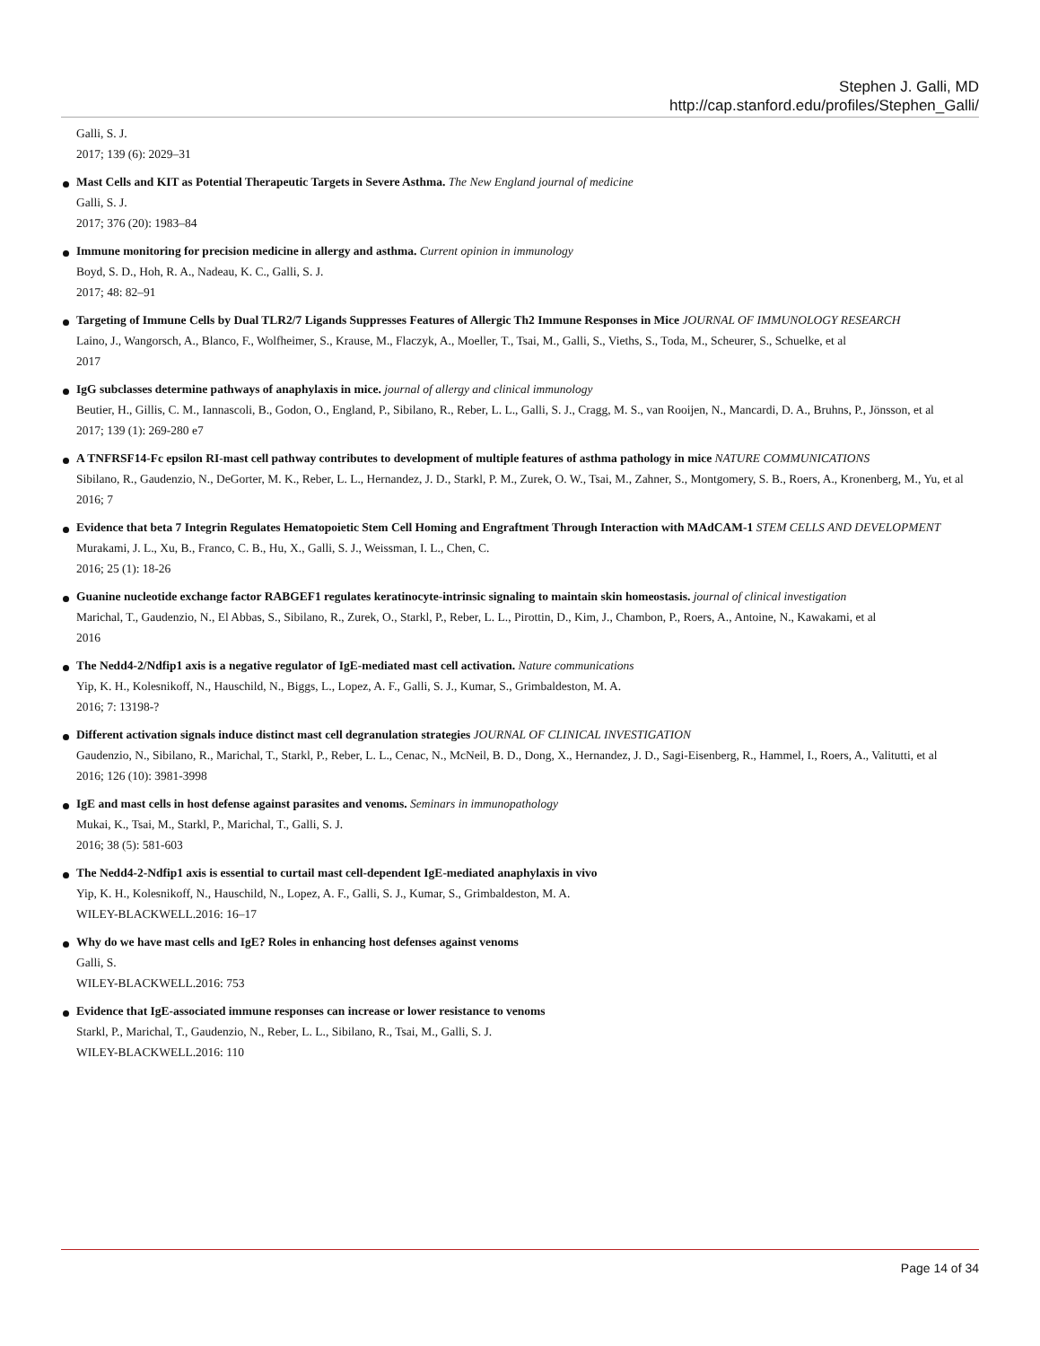Stephen J. Galli, MD
http://cap.stanford.edu/profiles/Stephen_Galli/
Galli, S. J.
2017; 139 (6): 2029–31
Mast Cells and KIT as Potential Therapeutic Targets in Severe Asthma. The New England journal of medicine
Galli, S. J.
2017; 376 (20): 1983–84
Immune monitoring for precision medicine in allergy and asthma. Current opinion in immunology
Boyd, S. D., Hoh, R. A., Nadeau, K. C., Galli, S. J.
2017; 48: 82–91
Targeting of Immune Cells by Dual TLR2/7 Ligands Suppresses Features of Allergic Th2 Immune Responses in Mice JOURNAL OF IMMUNOLOGY RESEARCH
Laino, J., Wangorsch, A., Blanco, F., Wolfheimer, S., Krause, M., Flaczyk, A., Moeller, T., Tsai, M., Galli, S., Vieths, S., Toda, M., Scheurer, S., Schuelke, et al
2017
IgG subclasses determine pathways of anaphylaxis in mice. journal of allergy and clinical immunology
Beutier, H., Gillis, C. M., Iannascoli, B., Godon, O., England, P., Sibilano, R., Reber, L. L., Galli, S. J., Cragg, M. S., van Rooijen, N., Mancardi, D. A., Bruhns, P., Jönsson, et al
2017; 139 (1): 269-280 e7
A TNFRSF14-Fc epsilon RI-mast cell pathway contributes to development of multiple features of asthma pathology in mice NATURE COMMUNICATIONS
Sibilano, R., Gaudenzio, N., DeGorter, M. K., Reber, L. L., Hernandez, J. D., Starkl, P. M., Zurek, O. W., Tsai, M., Zahner, S., Montgomery, S. B., Roers, A., Kronenberg, M., Yu, et al
2016; 7
Evidence that beta 7 Integrin Regulates Hematopoietic Stem Cell Homing and Engraftment Through Interaction with MAdCAM-1 STEM CELLS AND DEVELOPMENT
Murakami, J. L., Xu, B., Franco, C. B., Hu, X., Galli, S. J., Weissman, I. L., Chen, C.
2016; 25 (1): 18-26
Guanine nucleotide exchange factor RABGEF1 regulates keratinocyte-intrinsic signaling to maintain skin homeostasis. journal of clinical investigation
Marichal, T., Gaudenzio, N., El Abbas, S., Sibilano, R., Zurek, O., Starkl, P., Reber, L. L., Pirottin, D., Kim, J., Chambon, P., Roers, A., Antoine, N., Kawakami, et al
2016
The Nedd4-2/Ndfip1 axis is a negative regulator of IgE-mediated mast cell activation. Nature communications
Yip, K. H., Kolesnikoff, N., Hauschild, N., Biggs, L., Lopez, A. F., Galli, S. J., Kumar, S., Grimbaldeston, M. A.
2016; 7: 13198-?
Different activation signals induce distinct mast cell degranulation strategies JOURNAL OF CLINICAL INVESTIGATION
Gaudenzio, N., Sibilano, R., Marichal, T., Starkl, P., Reber, L. L., Cenac, N., McNeil, B. D., Dong, X., Hernandez, J. D., Sagi-Eisenberg, R., Hammel, I., Roers, A., Valitutti, et al
2016; 126 (10): 3981-3998
IgE and mast cells in host defense against parasites and venoms. Seminars in immunopathology
Mukai, K., Tsai, M., Starkl, P., Marichal, T., Galli, S. J.
2016; 38 (5): 581-603
The Nedd4-2-Ndfip1 axis is essential to curtail mast cell-dependent IgE-mediated anaphylaxis in vivo
Yip, K. H., Kolesnikoff, N., Hauschild, N., Lopez, A. F., Galli, S. J., Kumar, S., Grimbaldeston, M. A.
WILEY-BLACKWELL.2016: 16–17
Why do we have mast cells and IgE? Roles in enhancing host defenses against venoms
Galli, S.
WILEY-BLACKWELL.2016: 753
Evidence that IgE-associated immune responses can increase or lower resistance to venoms
Starkl, P., Marichal, T., Gaudenzio, N., Reber, L. L., Sibilano, R., Tsai, M., Galli, S. J.
WILEY-BLACKWELL.2016: 110
Page 14 of 34